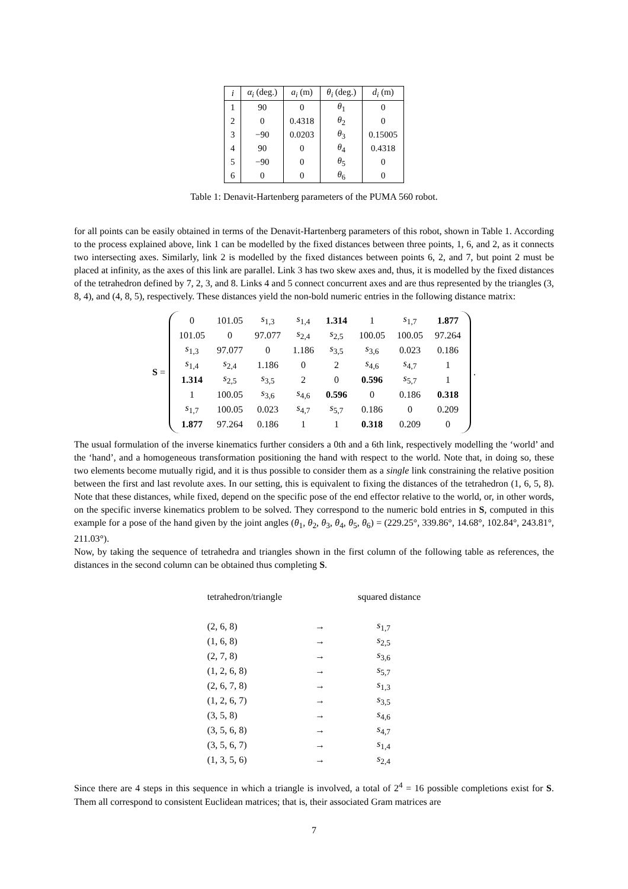| i | α<sub>i</sub> (deg.) | a<sub>i</sub> (m) | θ<sub>i</sub> (deg.) | d<sub>i</sub> (m) |
| --- | --- | --- | --- | --- |
| 1 | 90 | 0 | θ<sub>1</sub> | 0 |
| 2 | 0 | 0.4318 | θ<sub>2</sub> | 0 |
| 3 | −90 | 0.0203 | θ<sub>3</sub> | 0.15005 |
| 4 | 90 | 0 | θ<sub>4</sub> | 0.4318 |
| 5 | −90 | 0 | θ<sub>5</sub> | 0 |
| 6 | 0 | 0 | θ<sub>6</sub> | 0 |
Table 1: Denavit-Hartenberg parameters of the PUMA 560 robot.
for all points can be easily obtained in terms of the Denavit-Hartenberg parameters of this robot, shown in Table 1. According to the process explained above, link 1 can be modelled by the fixed distances between three points, 1, 6, and 2, as it connects two intersecting axes. Similarly, link 2 is modelled by the fixed distances between points 6, 2, and 7, but point 2 must be placed at infinity, as the axes of this link are parallel. Link 3 has two skew axes and, thus, it is modelled by the fixed distances of the tetrahedron defined by 7, 2, 3, and 8. Links 4 and 5 connect concurrent axes and are thus represented by the triangles (3, 8, 4), and (4, 8, 5), respectively. These distances yield the non-bold numeric entries in the following distance matrix:
S =
| 0 | 101.05 | s<sub>1,3</sub> | s<sub>1,4</sub> | 1.314 | 1 | s<sub>1,7</sub> | 1.877 |
| 101.05 | 0 | 97.077 | s<sub>2,4</sub> | s<sub>2,5</sub> | 100.05 | 100.05 | 97.264 |
| s<sub>1,3</sub> | 97.077 | 0 | 1.186 | s<sub>3,5</sub> | s<sub>3,6</sub> | 0.023 | 0.186 |
| s<sub>1,4</sub> | s<sub>2,4</sub> | 1.186 | 0 | 2 | s<sub>4,6</sub> | s<sub>4,7</sub> | 1 |
| 1.314 | s<sub>2,5</sub> | s<sub>3,5</sub> | 2 | 0 | 0.596 | s<sub>5,7</sub> | 1 |
| 1 | 100.05 | s<sub>3,6</sub> | s<sub>4,6</sub> | 0.596 | 0 | 0.186 | 0.318 |
| s<sub>1,7</sub> | 100.05 | 0.023 | s<sub>4,7</sub> | s<sub>5,7</sub> | 0.186 | 0 | 0.209 |
| 1.877 | 97.264 | 0.186 | 1 | 1 | 0.318 | 0.209 | 0 |
.
The usual formulation of the inverse kinematics further considers a 0th and a 6th link, respectively modelling the ‘world’ and the ‘hand’, and a homogeneous transformation positioning the hand with respect to the world. Note that, in doing so, these two elements become mutually rigid, and it is thus possible to consider them as a single link constraining the relative position between the first and last revolute axes. In our setting, this is equivalent to fixing the distances of the tetrahedron (1, 6, 5, 8). Note that these distances, while fixed, depend on the specific pose of the end effector relative to the world, or, in other words, on the specific inverse kinematics problem to be solved. They correspond to the numeric bold entries in S, computed in this example for a pose of the hand given by the joint angles (θ<sub>1</sub>, θ<sub>2</sub>, θ<sub>3</sub>, θ<sub>4</sub>, θ<sub>5</sub>, θ<sub>6</sub>) = (229.25°, 339.86°, 14.68°, 102.84°, 243.81°, 211.03°).
Now, by taking the sequence of tetrahedra and triangles shown in the first column of the following table as references, the distances in the second column can be obtained thus completing S.
| tetrahedron/triangle | | squared distance |
| --- | --- | --- |
| (2, 6, 8) | → | s<sub>1,7</sub> |
| (1, 6, 8) | → | s<sub>2,5</sub> |
| (2, 7, 8) | → | s<sub>3,6</sub> |
| (1, 2, 6, 8) | → | s<sub>5,7</sub> |
| (2, 6, 7, 8) | → | s<sub>1,3</sub> |
| (1, 2, 6, 7) | → | s<sub>3,5</sub> |
| (3, 5, 8) | → | s<sub>4,6</sub> |
| (3, 5, 6, 8) | → | s<sub>4,7</sub> |
| (3, 5, 6, 7) | → | s<sub>1,4</sub> |
| (1, 3, 5, 6) | → | s<sub>2,4</sub> |
Since there are 4 steps in this sequence in which a triangle is involved, a total of 2<sup>4</sup> = 16 possible completions exist for S. Them all correspond to consistent Euclidean matrices; that is, their associated Gram matrices are
7